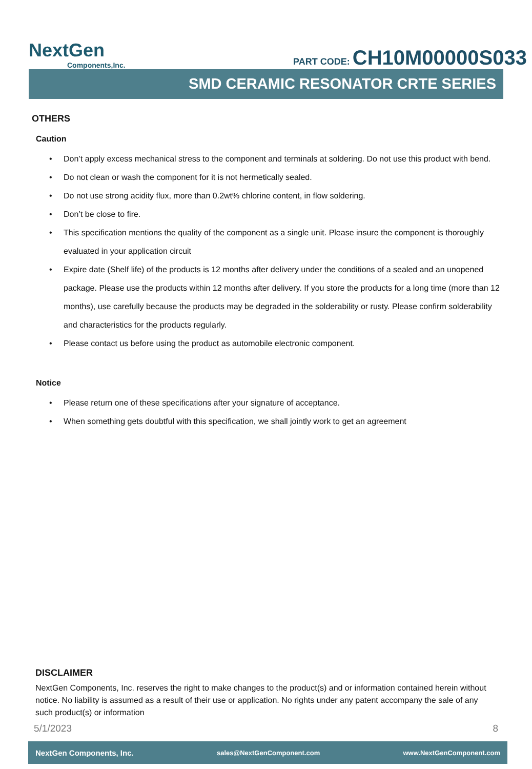NextGen
Components,Inc.
PART CODE: CH10M00000S033
SMD CERAMIC RESONATOR CRTE SERIES
OTHERS
Caution
Don’t apply excess mechanical stress to the component and terminals at soldering. Do not use this product with bend.
Do not clean or wash the component for it is not hermetically sealed.
Do not use strong acidity flux, more than 0.2wt% chlorine content, in flow soldering.
Don’t be close to fire.
This specification mentions the quality of the component as a single unit. Please insure the component is thoroughly evaluated in your application circuit
Expire date (Shelf life) of the products is 12 months after delivery under the conditions of a sealed and an unopened package. Please use the products within 12 months after delivery. If you store the products for a long time (more than 12 months), use carefully because the products may be degraded in the solderability or rusty. Please confirm solderability and characteristics for the products regularly.
Please contact us before using the product as automobile electronic component.
Notice
Please return one of these specifications after your signature of acceptance.
When something gets doubtful with this specification, we shall jointly work to get an agreement
DISCLAIMER
NextGen Components, Inc. reserves the right to make changes to the product(s) and or information contained herein without notice. No liability is assumed as a result of their use or application. No rights under any patent accompany the sale of any such product(s) or information
5/1/2023 8
NextGen Components, Inc. sales@NextGenComponent.com www.NextGenComponent.com